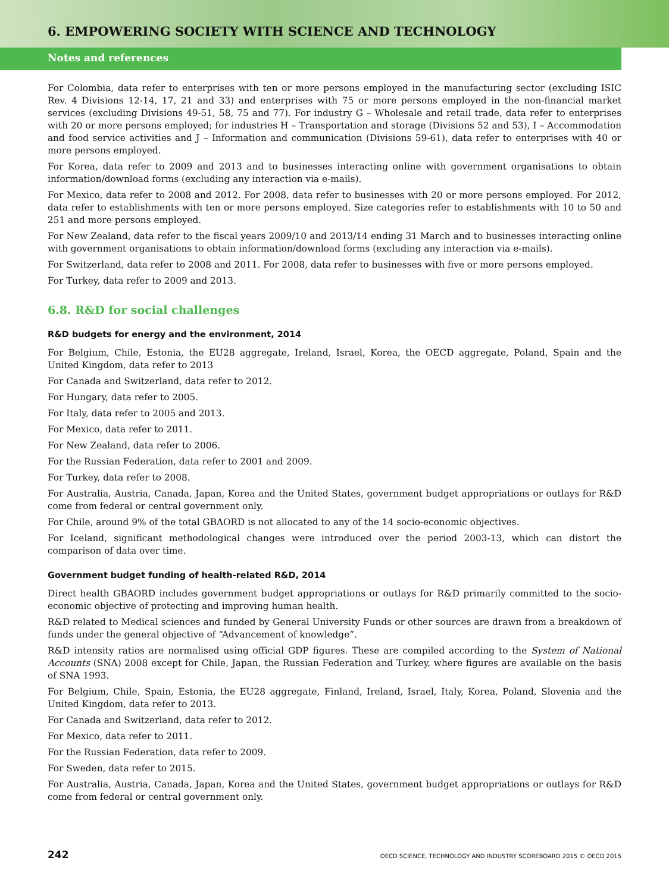6. EMPOWERING SOCIETY WITH SCIENCE AND TECHNOLOGY
Notes and references
For Colombia, data refer to enterprises with ten or more persons employed in the manufacturing sector (excluding ISIC Rev. 4 Divisions 12-14, 17, 21 and 33) and enterprises with 75 or more persons employed in the non-financial market services (excluding Divisions 49-51, 58, 75 and 77). For industry G – Wholesale and retail trade, data refer to enterprises with 20 or more persons employed; for industries H – Transportation and storage (Divisions 52 and 53), I – Accommodation and food service activities and J – Information and communication (Divisions 59-61), data refer to enterprises with 40 or more persons employed.
For Korea, data refer to 2009 and 2013 and to businesses interacting online with government organisations to obtain information/download forms (excluding any interaction via e-mails).
For Mexico, data refer to 2008 and 2012. For 2008, data refer to businesses with 20 or more persons employed. For 2012, data refer to establishments with ten or more persons employed. Size categories refer to establishments with 10 to 50 and 251 and more persons employed.
For New Zealand, data refer to the fiscal years 2009/10 and 2013/14 ending 31 March and to businesses interacting online with government organisations to obtain information/download forms (excluding any interaction via e-mails).
For Switzerland, data refer to 2008 and 2011. For 2008, data refer to businesses with five or more persons employed.
For Turkey, data refer to 2009 and 2013.
6.8. R&D for social challenges
R&D budgets for energy and the environment, 2014
For Belgium, Chile, Estonia, the EU28 aggregate, Ireland, Israel, Korea, the OECD aggregate, Poland, Spain and the United Kingdom, data refer to 2013
For Canada and Switzerland, data refer to 2012.
For Hungary, data refer to 2005.
For Italy, data refer to 2005 and 2013.
For Mexico, data refer to 2011.
For New Zealand, data refer to 2006.
For the Russian Federation, data refer to 2001 and 2009.
For Turkey, data refer to 2008.
For Australia, Austria, Canada, Japan, Korea and the United States, government budget appropriations or outlays for R&D come from federal or central government only.
For Chile, around 9% of the total GBAORD is not allocated to any of the 14 socio-economic objectives.
For Iceland, significant methodological changes were introduced over the period 2003-13, which can distort the comparison of data over time.
Government budget funding of health-related R&D, 2014
Direct health GBAORD includes government budget appropriations or outlays for R&D primarily committed to the socio-economic objective of protecting and improving human health.
R&D related to Medical sciences and funded by General University Funds or other sources are drawn from a breakdown of funds under the general objective of “Advancement of knowledge”.
R&D intensity ratios are normalised using official GDP figures. These are compiled according to the System of National Accounts (SNA) 2008 except for Chile, Japan, the Russian Federation and Turkey, where figures are available on the basis of SNA 1993.
For Belgium, Chile, Spain, Estonia, the EU28 aggregate, Finland, Ireland, Israel, Italy, Korea, Poland, Slovenia and the United Kingdom, data refer to 2013.
For Canada and Switzerland, data refer to 2012.
For Mexico, data refer to 2011.
For the Russian Federation, data refer to 2009.
For Sweden, data refer to 2015.
For Australia, Austria, Canada, Japan, Korea and the United States, government budget appropriations or outlays for R&D come from federal or central government only.
242 OECD SCIENCE, TECHNOLOGY AND INDUSTRY SCOREBOARD 2015 © OECD 2015